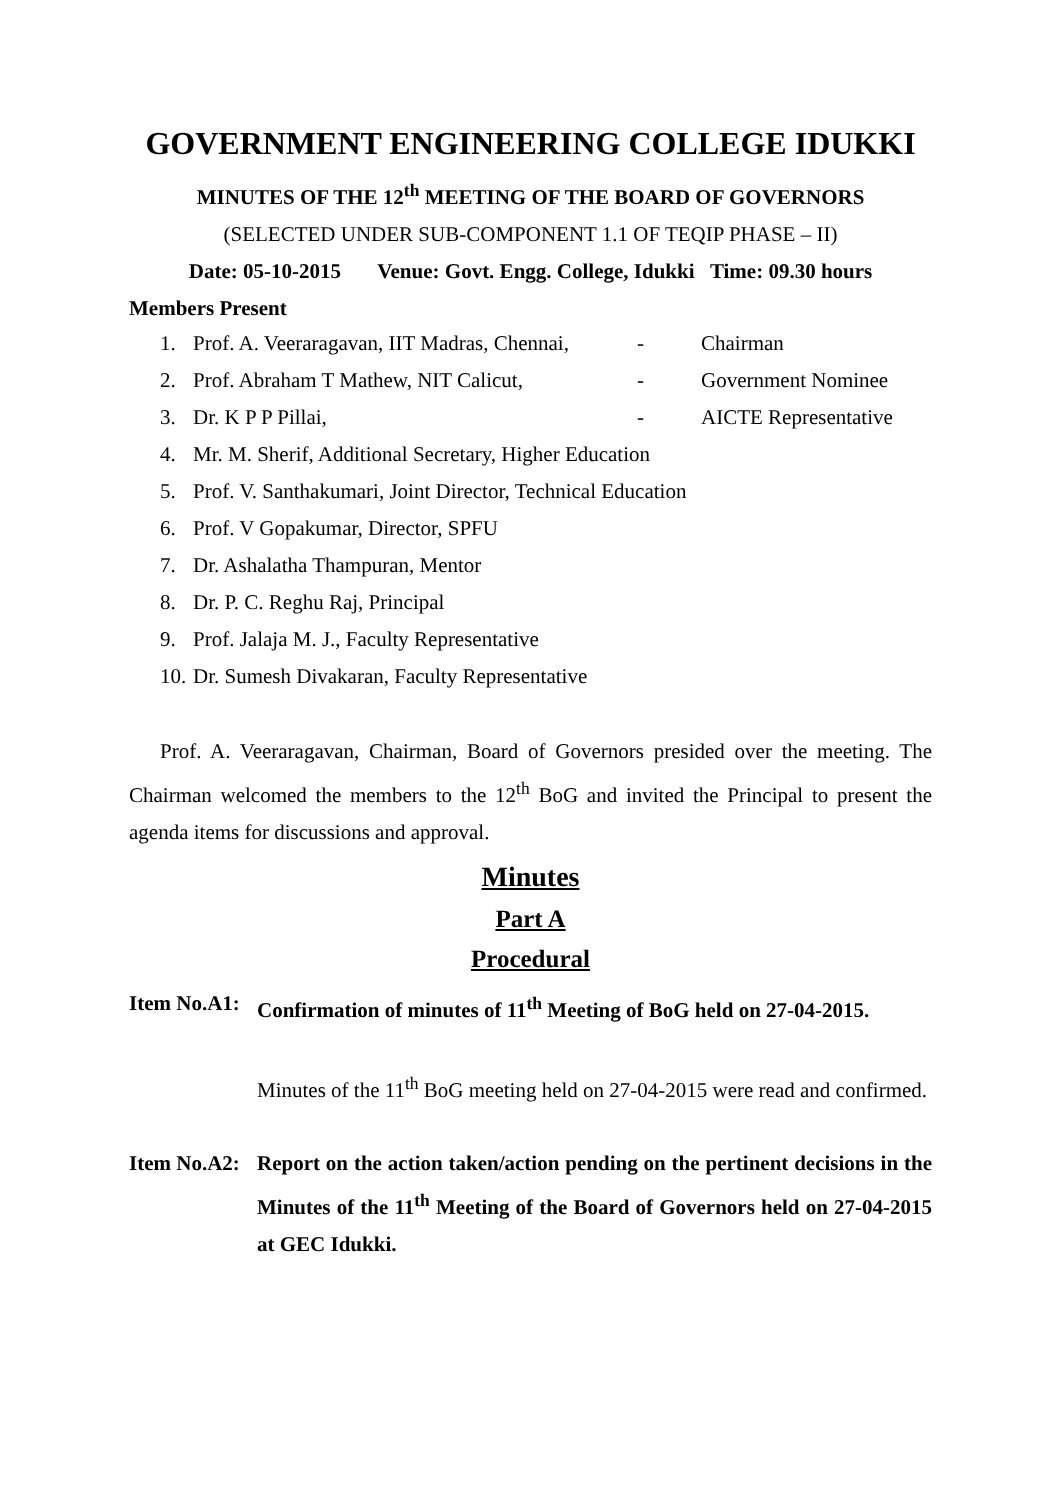GOVERNMENT ENGINEERING COLLEGE IDUKKI
MINUTES OF THE 12<sup>th</sup> MEETING OF THE BOARD OF GOVERNORS
(SELECTED UNDER SUB-COMPONENT 1.1 OF TEQIP PHASE – II)
Date: 05-10-2015 Venue: Govt. Engg. College, Idukki Time: 09.30 hours
Members Present
1. Prof. A. Veeraragavan, IIT Madras, Chennai, - Chairman
2. Prof. Abraham T Mathew, NIT Calicut, - Government Nominee
3. Dr. K P P Pillai, - AICTE Representative
4. Mr. M. Sherif, Additional Secretary, Higher Education
5. Prof. V. Santhakumari, Joint Director, Technical Education
6. Prof. V Gopakumar, Director, SPFU
7. Dr. Ashalatha Thampuran, Mentor
8. Dr. P. C. Reghu Raj, Principal
9. Prof. Jalaja M. J., Faculty Representative
10. Dr. Sumesh Divakaran, Faculty Representative
Prof. A. Veeraragavan, Chairman, Board of Governors presided over the meeting. The Chairman welcomed the members to the 12<sup>th</sup> BoG and invited the Principal to present the agenda items for discussions and approval.
Minutes
Part A
Procedural
Item No.A1: Confirmation of minutes of 11<sup>th</sup> Meeting of BoG held on 27-04-2015.
Minutes of the 11<sup>th</sup> BoG meeting held on 27-04-2015 were read and confirmed.
Item No.A2: Report on the action taken/action pending on the pertinent decisions in the Minutes of the 11<sup>th</sup> Meeting of the Board of Governors held on 27-04-2015 at GEC Idukki.